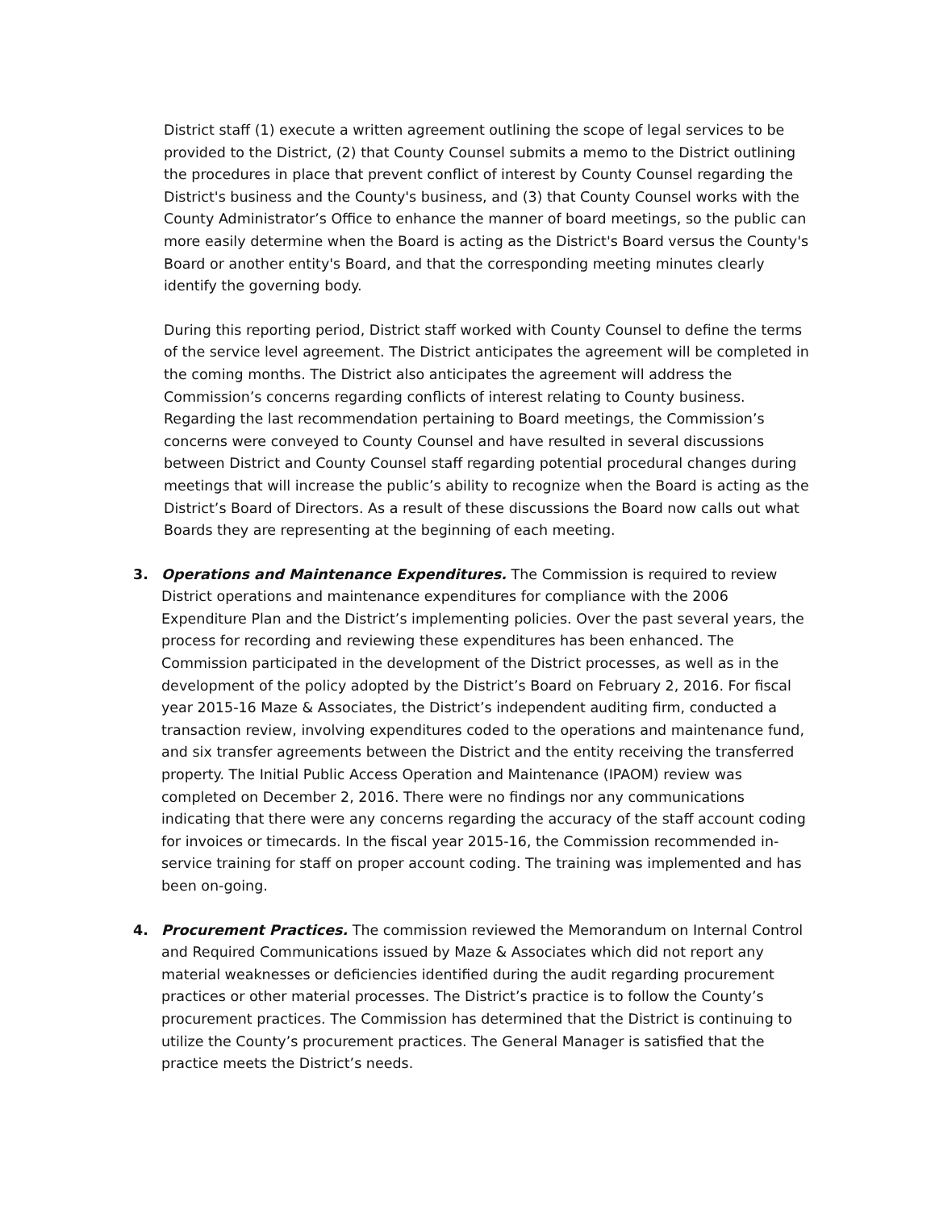District staff (1) execute a written agreement outlining the scope of legal services to be provided to the District, (2) that County Counsel submits a memo to the District outlining the procedures in place that prevent conflict of interest by County Counsel regarding the District's business and the County's business, and (3) that County Counsel works with the County Administrator’s Office to enhance the manner of board meetings, so the public can more easily determine when the Board is acting as the District's Board versus the County's Board or another entity's Board, and that the corresponding meeting minutes clearly identify the governing body.
During this reporting period, District staff worked with County Counsel to define the terms of the service level agreement. The District anticipates the agreement will be completed in the coming months. The District also anticipates the agreement will address the Commission’s concerns regarding conflicts of interest relating to County business. Regarding the last recommendation pertaining to Board meetings, the Commission’s concerns were conveyed to County Counsel and have resulted in several discussions between District and County Counsel staff regarding potential procedural changes during meetings that will increase the public’s ability to recognize when the Board is acting as the District’s Board of Directors. As a result of these discussions the Board now calls out what Boards they are representing at the beginning of each meeting.
3. Operations and Maintenance Expenditures. The Commission is required to review District operations and maintenance expenditures for compliance with the 2006 Expenditure Plan and the District’s implementing policies. Over the past several years, the process for recording and reviewing these expenditures has been enhanced. The Commission participated in the development of the District processes, as well as in the development of the policy adopted by the District’s Board on February 2, 2016. For fiscal year 2015-16 Maze & Associates, the District’s independent auditing firm, conducted a transaction review, involving expenditures coded to the operations and maintenance fund, and six transfer agreements between the District and the entity receiving the transferred property. The Initial Public Access Operation and Maintenance (IPAOM) review was completed on December 2, 2016. There were no findings nor any communications indicating that there were any concerns regarding the accuracy of the staff account coding for invoices or timecards. In the fiscal year 2015-16, the Commission recommended in-service training for staff on proper account coding. The training was implemented and has been on-going.
4. Procurement Practices. The commission reviewed the Memorandum on Internal Control and Required Communications issued by Maze & Associates which did not report any material weaknesses or deficiencies identified during the audit regarding procurement practices or other material processes. The District’s practice is to follow the County’s procurement practices. The Commission has determined that the District is continuing to utilize the County’s procurement practices. The General Manager is satisfied that the practice meets the District’s needs.